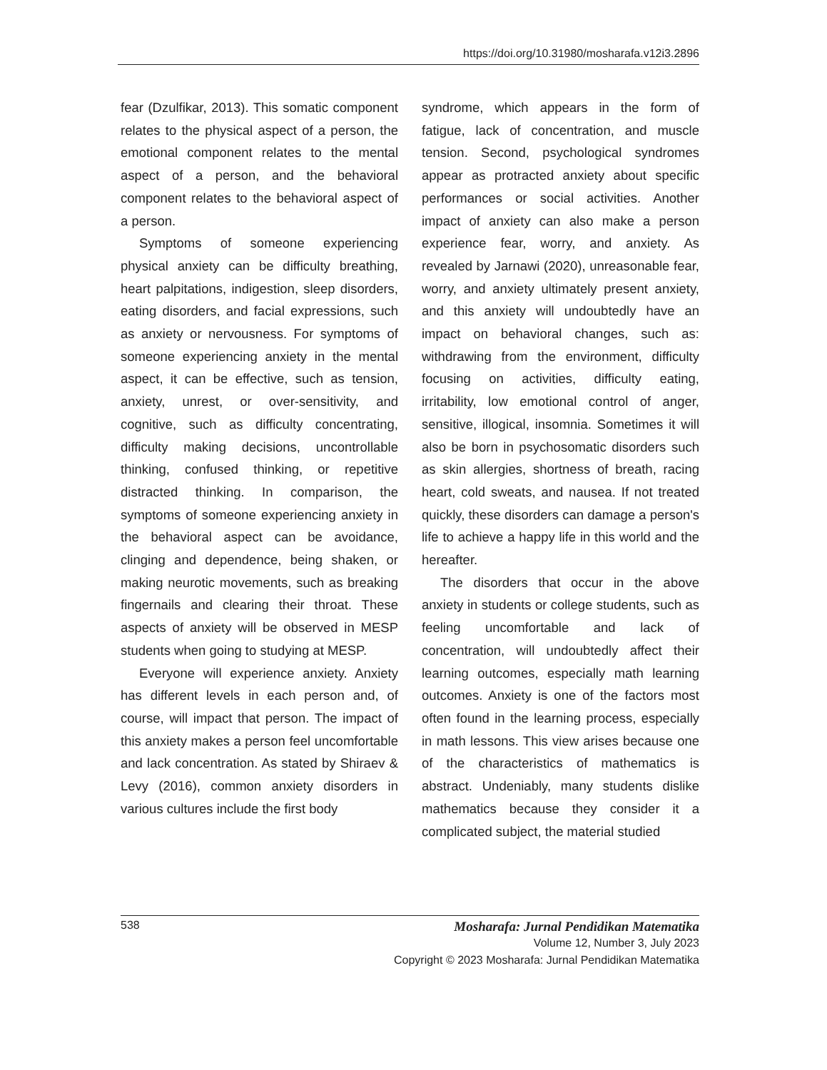https://doi.org/10.31980/mosharafa.v12i3.2896
fear (Dzulfikar, 2013). This somatic component relates to the physical aspect of a person, the emotional component relates to the mental aspect of a person, and the behavioral component relates to the behavioral aspect of a person.
Symptoms of someone experiencing physical anxiety can be difficulty breathing, heart palpitations, indigestion, sleep disorders, eating disorders, and facial expressions, such as anxiety or nervousness. For symptoms of someone experiencing anxiety in the mental aspect, it can be effective, such as tension, anxiety, unrest, or over-sensitivity, and cognitive, such as difficulty concentrating, difficulty making decisions, uncontrollable thinking, confused thinking, or repetitive distracted thinking. In comparison, the symptoms of someone experiencing anxiety in the behavioral aspect can be avoidance, clinging and dependence, being shaken, or making neurotic movements, such as breaking fingernails and clearing their throat. These aspects of anxiety will be observed in MESP students when going to studying at MESP.
Everyone will experience anxiety. Anxiety has different levels in each person and, of course, will impact that person. The impact of this anxiety makes a person feel uncomfortable and lack concentration. As stated by Shiraev & Levy (2016), common anxiety disorders in various cultures include the first body
syndrome, which appears in the form of fatigue, lack of concentration, and muscle tension. Second, psychological syndromes appear as protracted anxiety about specific performances or social activities. Another impact of anxiety can also make a person experience fear, worry, and anxiety. As revealed by Jarnawi (2020), unreasonable fear, worry, and anxiety ultimately present anxiety, and this anxiety will undoubtedly have an impact on behavioral changes, such as: withdrawing from the environment, difficulty focusing on activities, difficulty eating, irritability, low emotional control of anger, sensitive, illogical, insomnia. Sometimes it will also be born in psychosomatic disorders such as skin allergies, shortness of breath, racing heart, cold sweats, and nausea. If not treated quickly, these disorders can damage a person's life to achieve a happy life in this world and the hereafter.
The disorders that occur in the above anxiety in students or college students, such as feeling uncomfortable and lack of concentration, will undoubtedly affect their learning outcomes, especially math learning outcomes. Anxiety is one of the factors most often found in the learning process, especially in math lessons. This view arises because one of the characteristics of mathematics is abstract. Undeniably, many students dislike mathematics because they consider it a complicated subject, the material studied
538 Mosharafa: Jurnal Pendidikan Matematika
Volume 12, Number 3, July 2023
Copyright © 2023 Mosharafa: Jurnal Pendidikan Matematika